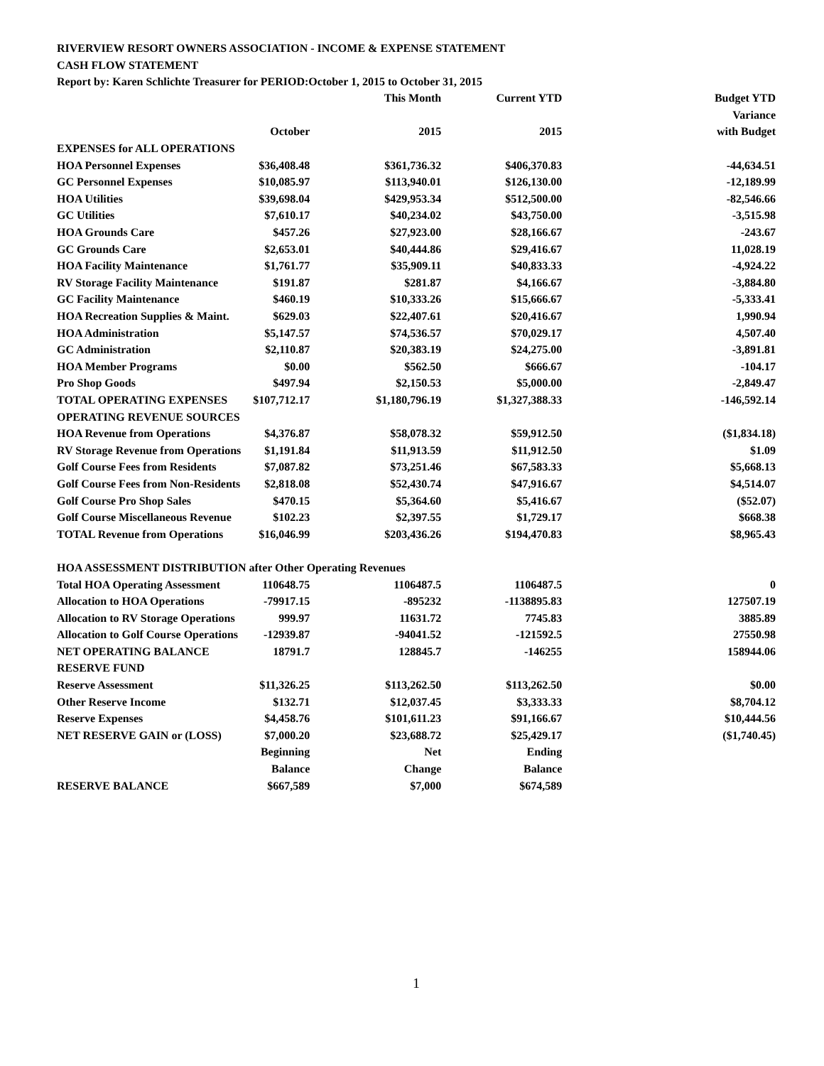RIVERVIEW RESORT OWNERS ASSOCIATION - INCOME & EXPENSE STATEMENT
CASH FLOW STATEMENT
Report by: Karen Schlichte Treasurer for PERIOD:October 1, 2015 to October 31, 2015
| | | This Month | Current YTD | Budget YTD |
| | | | | Variance |
| | October | 2015 | 2015 | with Budget |
| EXPENSES for ALL OPERATIONS | | | | |
| HOA Personnel Expenses | $36,408.48 | $361,736.32 | $406,370.83 | -44,634.51 |
| GC Personnel Expenses | $10,085.97 | $113,940.01 | $126,130.00 | -12,189.99 |
| HOA Utilities | $39,698.04 | $429,953.34 | $512,500.00 | -82,546.66 |
| GC Utilities | $7,610.17 | $40,234.02 | $43,750.00 | -3,515.98 |
| HOA Grounds Care | $457.26 | $27,923.00 | $28,166.67 | -243.67 |
| GC Grounds Care | $2,653.01 | $40,444.86 | $29,416.67 | 11,028.19 |
| HOA Facility Maintenance | $1,761.77 | $35,909.11 | $40,833.33 | -4,924.22 |
| RV Storage Facility Maintenance | $191.87 | $281.87 | $4,166.67 | -3,884.80 |
| GC Facility Maintenance | $460.19 | $10,333.26 | $15,666.67 | -5,333.41 |
| HOA Recreation Supplies & Maint. | $629.03 | $22,407.61 | $20,416.67 | 1,990.94 |
| HOA Administration | $5,147.57 | $74,536.57 | $70,029.17 | 4,507.40 |
| GC Administration | $2,110.87 | $20,383.19 | $24,275.00 | -3,891.81 |
| HOA Member Programs | $0.00 | $562.50 | $666.67 | -104.17 |
| Pro Shop Goods | $497.94 | $2,150.53 | $5,000.00 | -2,849.47 |
| TOTAL OPERATING EXPENSES | $107,712.17 | $1,180,796.19 | $1,327,388.33 | -146,592.14 |
| OPERATING REVENUE SOURCES | | | | |
| HOA Revenue from Operations | $4,376.87 | $58,078.32 | $59,912.50 | ($1,834.18) |
| RV Storage Revenue from Operations | $1,191.84 | $11,913.59 | $11,912.50 | $1.09 |
| Golf Course Fees from Residents | $7,087.82 | $73,251.46 | $67,583.33 | $5,668.13 |
| Golf Course Fees from Non-Residents | $2,818.08 | $52,430.74 | $47,916.67 | $4,514.07 |
| Golf Course Pro Shop Sales | $470.15 | $5,364.60 | $5,416.67 | ($52.07) |
| Golf Course Miscellaneous Revenue | $102.23 | $2,397.55 | $1,729.17 | $668.38 |
| TOTAL Revenue from Operations | $16,046.99 | $203,436.26 | $194,470.83 | $8,965.43 |
| HOA ASSESSMENT DISTRIBUTION after Other Operating Revenues | | | | |
| Total HOA Operating Assessment | 110648.75 | 1106487.5 | 1106487.5 | 0 |
| Allocation to HOA Operations | -79917.15 | -895232 | -1138895.83 | 127507.19 |
| Allocation to RV Storage Operations | 999.97 | 11631.72 | 7745.83 | 3885.89 |
| Allocation to Golf Course Operations | -12939.87 | -94041.52 | -121592.5 | 27550.98 |
| NET OPERATING BALANCE | 18791.7 | 128845.7 | -146255 | 158944.06 |
| RESERVE FUND | | | | |
| Reserve Assessment | $11,326.25 | $113,262.50 | $113,262.50 | $0.00 |
| Other Reserve Income | $132.71 | $12,037.45 | $3,333.33 | $8,704.12 |
| Reserve Expenses | $4,458.76 | $101,611.23 | $91,166.67 | $10,444.56 |
| NET RESERVE GAIN or (LOSS) | $7,000.20 | $23,688.72 | $25,429.17 | ($1,740.45) |
| | Beginning | Net | Ending | |
| | Balance | Change | Balance | |
| RESERVE BALANCE | $667,589 | $7,000 | $674,589 | |
1